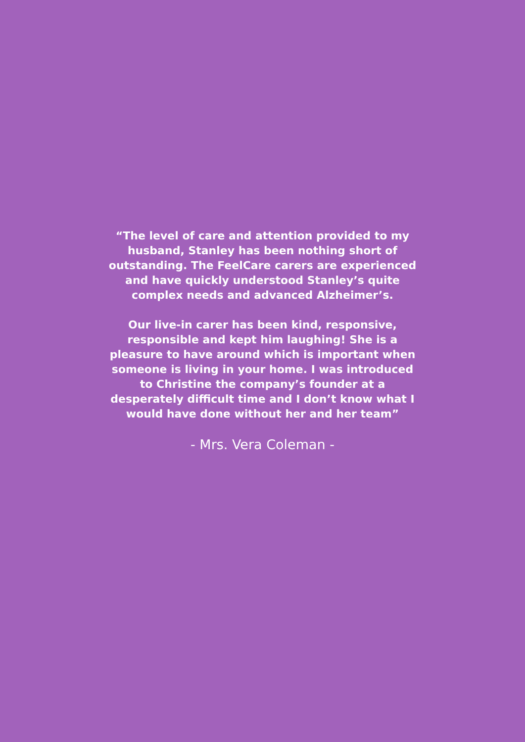“The level of care and attention provided to my husband, Stanley has been nothing short of outstanding. The FeelCare carers are experienced and have quickly understood Stanley’s quite complex needs and advanced Alzheimer’s.
Our live-in carer has been kind, responsive, responsible and kept him laughing! She is a pleasure to have around which is important when someone is living in your home. I was introduced to Christine the company’s founder at a desperately difficult time and I don’t know what I would have done without her and her team”
- Mrs. Vera Coleman -